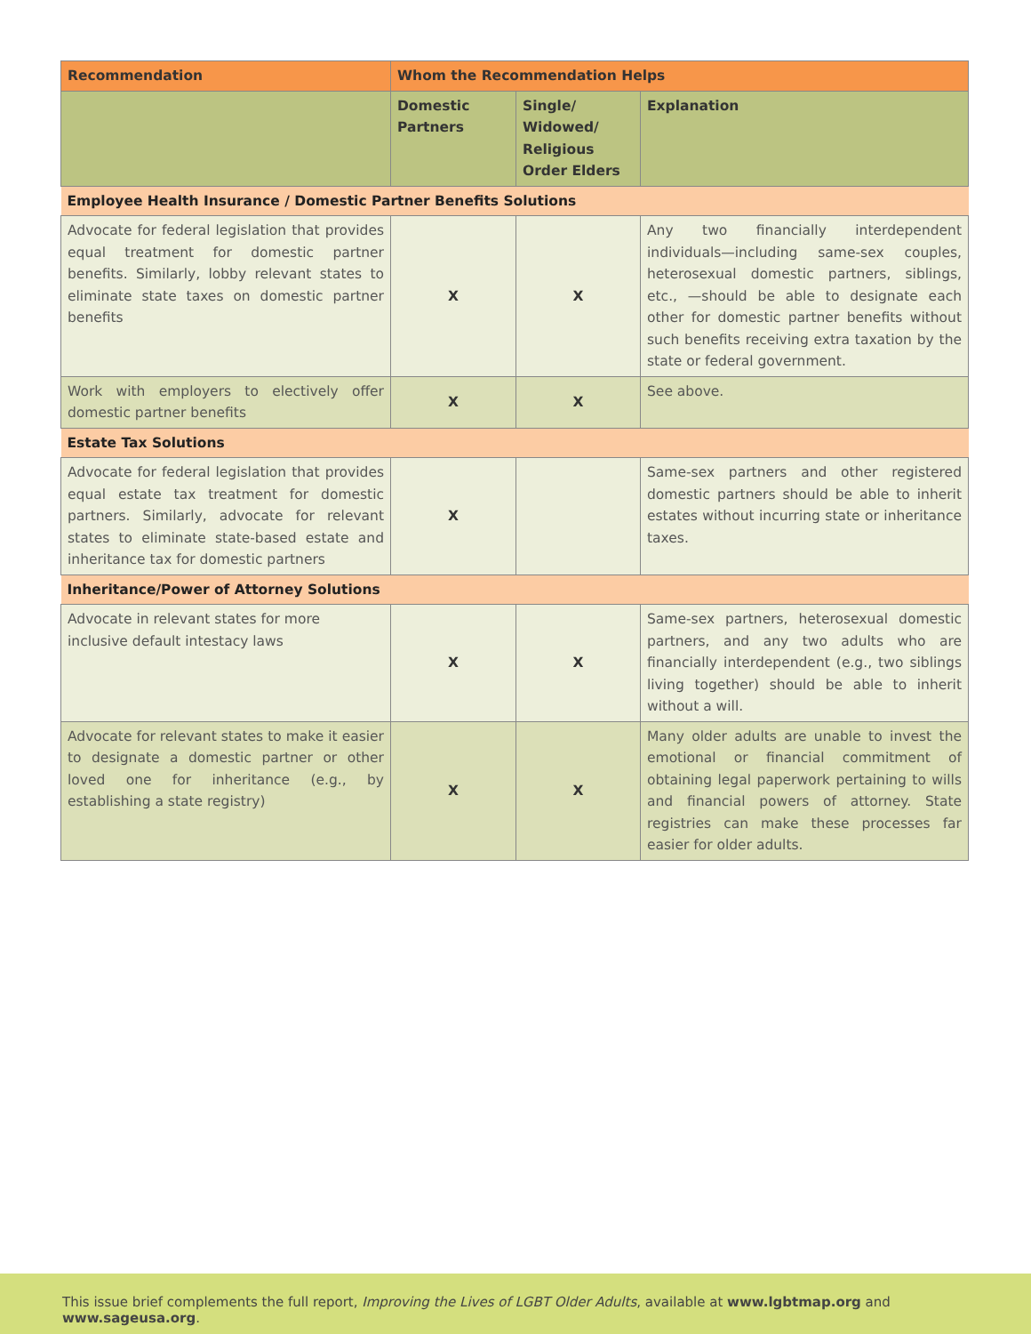| Recommendation | Whom the Recommendation Helps | | |
| --- | --- | --- | --- |
| | Domestic Partners | Single/ Widowed/ Religious Order Elders | Explanation |
| Employee Health Insurance / Domestic Partner Benefits Solutions | | | |
| Advocate for federal legislation that provides equal treatment for domestic partner benefits. Similarly, lobby relevant states to eliminate state taxes on domestic partner benefits | X | X | Any two financially interdependent individuals—including same-sex couples, heterosexual domestic partners, siblings, etc., —should be able to designate each other for domestic partner benefits without such benefits receiving extra taxation by the state or federal government. |
| Work with employers to electively offer domestic partner benefits | X | X | See above. |
| Estate Tax Solutions | | | |
| Advocate for federal legislation that provides equal estate tax treatment for domestic partners. Similarly, advocate for relevant states to eliminate state-based estate and inheritance tax for domestic partners | X | | Same-sex partners and other registered domestic partners should be able to inherit estates without incurring state or inheritance taxes. |
| Inheritance/Power of Attorney Solutions | | | |
| Advocate in relevant states for more inclusive default intestacy laws | X | X | Same-sex partners, heterosexual domestic partners, and any two adults who are financially interdependent (e.g., two siblings living together) should be able to inherit without a will. |
| Advocate for relevant states to make it easier to designate a domestic partner or other loved one for inheritance (e.g., by establishing a state registry) | X | X | Many older adults are unable to invest the emotional or financial commitment of obtaining legal paperwork pertaining to wills and financial powers of attorney. State registries can make these processes far easier for older adults. |
This issue brief complements the full report, Improving the Lives of LGBT Older Adults, available at www.lgbtmap.org and www.sageusa.org.